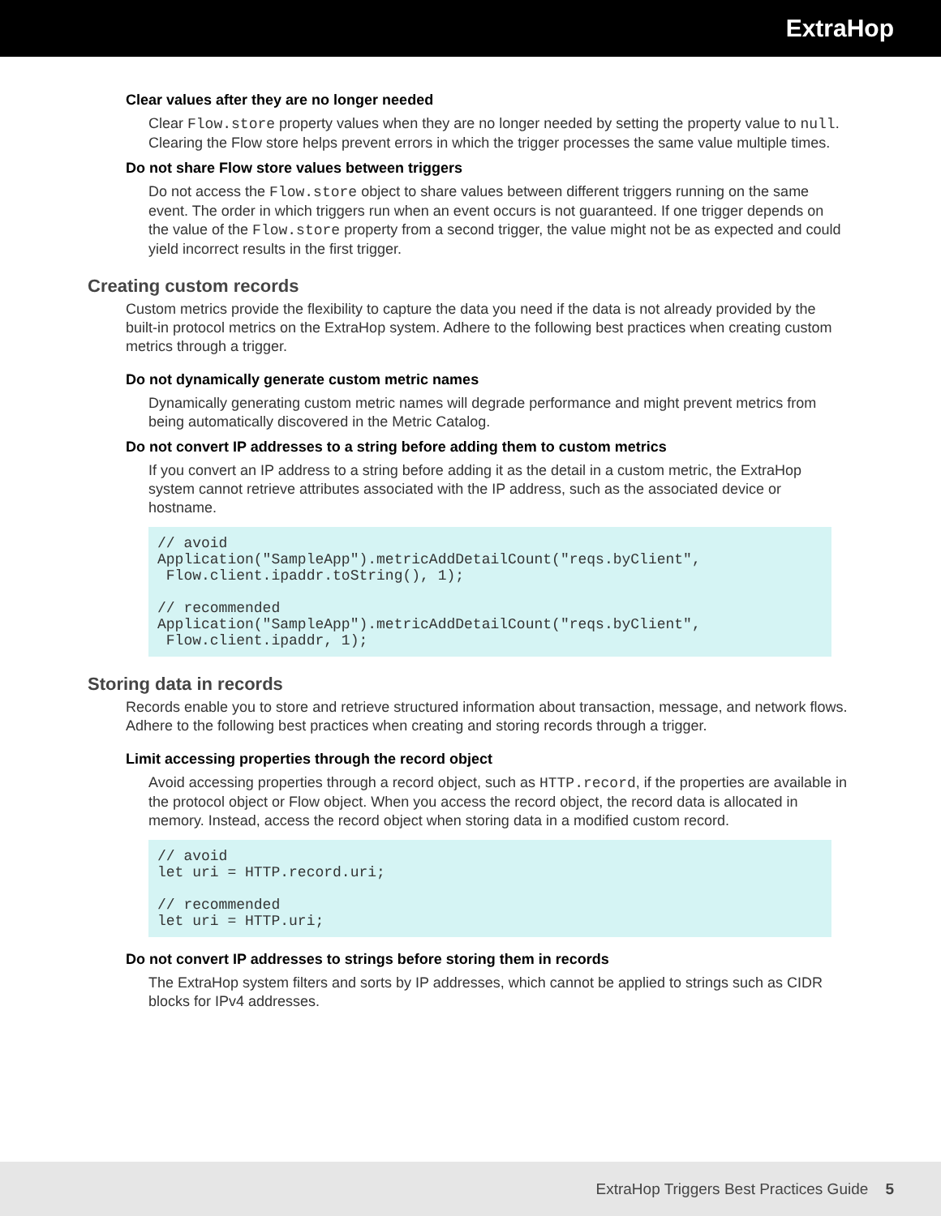ExtraHop
Clear values after they are no longer needed
Clear Flow.store property values when they are no longer needed by setting the property value to null. Clearing the Flow store helps prevent errors in which the trigger processes the same value multiple times.
Do not share Flow store values between triggers
Do not access the Flow.store object to share values between different triggers running on the same event. The order in which triggers run when an event occurs is not guaranteed. If one trigger depends on the value of the Flow.store property from a second trigger, the value might not be as expected and could yield incorrect results in the first trigger.
Creating custom records
Custom metrics provide the flexibility to capture the data you need if the data is not already provided by the built-in protocol metrics on the ExtraHop system. Adhere to the following best practices when creating custom metrics through a trigger.
Do not dynamically generate custom metric names
Dynamically generating custom metric names will degrade performance and might prevent metrics from being automatically discovered in the Metric Catalog.
Do not convert IP addresses to a string before adding them to custom metrics
If you convert an IP address to a string before adding it as the detail in a custom metric, the ExtraHop system cannot retrieve attributes associated with the IP address, such as the associated device or hostname.
// avoid
Application("SampleApp").metricAddDetailCount("reqs.byClient",
 Flow.client.ipaddr.toString(), 1);

// recommended
Application("SampleApp").metricAddDetailCount("reqs.byClient",
 Flow.client.ipaddr, 1);
Storing data in records
Records enable you to store and retrieve structured information about transaction, message, and network flows. Adhere to the following best practices when creating and storing records through a trigger.
Limit accessing properties through the record object
Avoid accessing properties through a record object, such as HTTP.record, if the properties are available in the protocol object or Flow object. When you access the record object, the record data is allocated in memory. Instead, access the record object when storing data in a modified custom record.
// avoid
let uri = HTTP.record.uri;

// recommended
let uri = HTTP.uri;
Do not convert IP addresses to strings before storing them in records
The ExtraHop system filters and sorts by IP addresses, which cannot be applied to strings such as CIDR blocks for IPv4 addresses.
ExtraHop Triggers Best Practices Guide 5